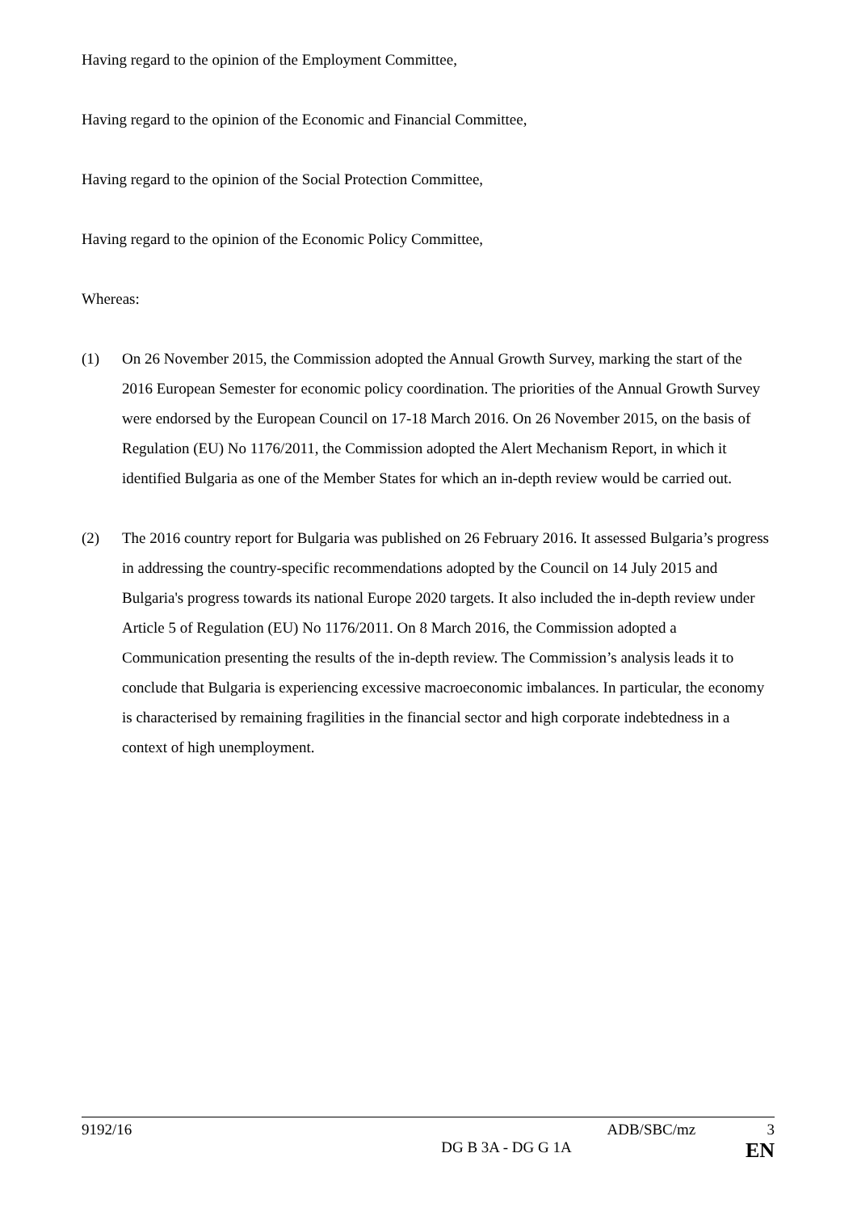Having regard to the opinion of the Employment Committee,
Having regard to the opinion of the Economic and Financial Committee,
Having regard to the opinion of the Social Protection Committee,
Having regard to the opinion of the Economic Policy Committee,
Whereas:
(1) On 26 November 2015, the Commission adopted the Annual Growth Survey, marking the start of the 2016 European Semester for economic policy coordination. The priorities of the Annual Growth Survey were endorsed by the European Council on 17-18 March 2016. On 26 November 2015, on the basis of Regulation (EU) No 1176/2011, the Commission adopted the Alert Mechanism Report, in which it identified Bulgaria as one of the Member States for which an in-depth review would be carried out.
(2) The 2016 country report for Bulgaria was published on 26 February 2016. It assessed Bulgaria’s progress in addressing the country-specific recommendations adopted by the Council on 14 July 2015 and Bulgaria's progress towards its national Europe 2020 targets. It also included the in-depth review under Article 5 of Regulation (EU) No 1176/2011. On 8 March 2016, the Commission adopted a Communication presenting the results of the in-depth review. The Commission’s analysis leads it to conclude that Bulgaria is experiencing excessive macroeconomic imbalances. In particular, the economy is characterised by remaining fragilities in the financial sector and high corporate indebtedness in a context of high unemployment.
9192/16 ADB/SBC/mz 3
DG B 3A - DG G 1A EN